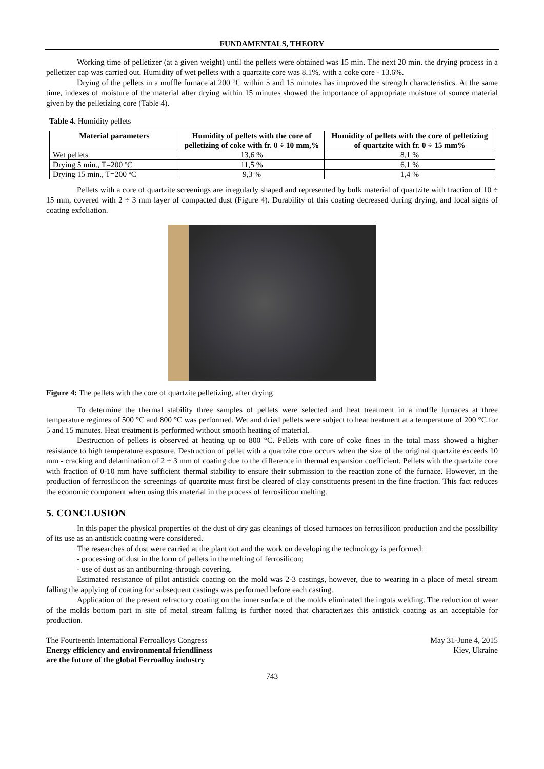FUNDAMENTALS, THEORY
Working time of pelletizer (at a given weight) until the pellets were obtained was 15 min. The next 20 min. the drying process in a pelletizer cap was carried out. Humidity of wet pellets with a quartzite core was 8.1%, with a coke core - 13.6%.
Drying of the pellets in a muffle furnace at 200 °C within 5 and 15 minutes has improved the strength characteristics. At the same time, indexes of moisture of the material after drying within 15 minutes showed the importance of appropriate moisture of source material given by the pelletizing core (Table 4).
Table 4. Humidity pellets
| Material parameters | Humidity of pellets with the core of pelletizing of coke with fr. 0 ÷ 10 mm,% | Humidity of pellets with the core of pelletizing of quartzite with fr. 0 ÷ 15 mm% |
| --- | --- | --- |
| Wet pellets | 13,6 % | 8,1 % |
| Drying 5 min., T=200 ºC | 11,5 % | 6,1 % |
| Drying 15 min., T=200 ºC | 9,3 % | 1,4 % |
Pellets with a core of quartzite screenings are irregularly shaped and represented by bulk material of quartzite with fraction of 10 ÷ 15 mm, covered with 2 ÷ 3 mm layer of compacted dust (Figure 4). Durability of this coating decreased during drying, and local signs of coating exfoliation.
Figure 4: The pellets with the core of quartzite pelletizing, after drying
To determine the thermal stability three samples of pellets were selected and heat treatment in a muffle furnaces at three temperature regimes of 500 °C and 800 °C was performed. Wet and dried pellets were subject to heat treatment at a temperature of 200 °C for 5 and 15 minutes. Heat treatment is performed without smooth heating of material.
Destruction of pellets is observed at heating up to 800 °C. Pellets with core of coke fines in the total mass showed a higher resistance to high temperature exposure. Destruction of pellet with a quartzite core occurs when the size of the original quartzite exceeds 10 mm - cracking and delamination of 2 ÷ 3 mm of coating due to the difference in thermal expansion coefficient. Pellets with the quartzite core with fraction of 0-10 mm have sufficient thermal stability to ensure their submission to the reaction zone of the furnace. However, in the production of ferrosilicon the screenings of quartzite must first be cleared of clay constituents present in the fine fraction. This fact reduces the economic component when using this material in the process of ferrosilicon melting.
5. CONCLUSION
In this paper the physical properties of the dust of dry gas cleanings of closed furnaces on ferrosilicon production and the possibility of its use as an antistick coating were considered.
The researches of dust were carried at the plant out and the work on developing the technology is performed:
- processing of dust in the form of pellets in the melting of ferrosilicon;
- use of dust as an antiburning-through covering.
Estimated resistance of pilot antistick coating on the mold was 2-3 castings, however, due to wearing in a place of metal stream falling the applying of coating for subsequent castings was performed before each casting.
Application of the present refractory coating on the inner surface of the molds eliminated the ingots welding. The reduction of wear of the molds bottom part in site of metal stream falling is further noted that characterizes this antistick coating as an acceptable for production.
The Fourteenth International Ferroalloys Congress
Energy efficiency and environmental friendliness
are the future of the global Ferroalloy industry
May 31-June 4, 2015
Kiev, Ukraine
743